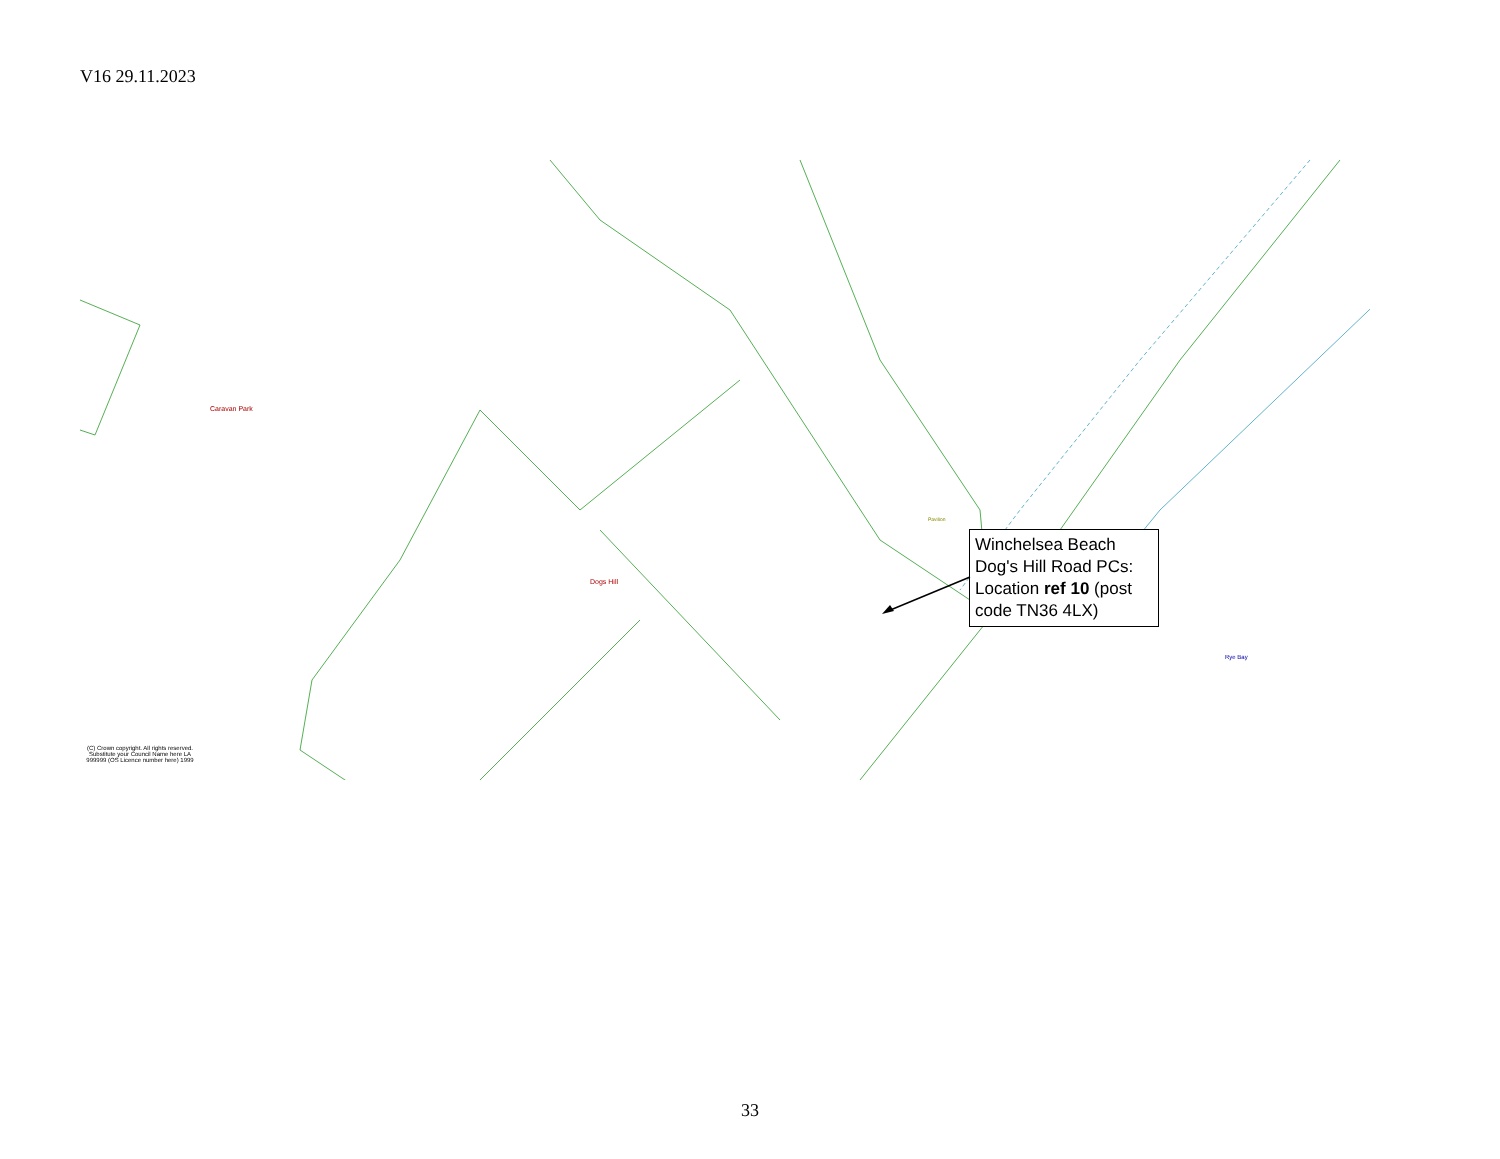V16 29.11.2023
Caravan Park
Dogs Hill
Rye Bay
Pavilion
Winchelsea Beach Dog's Hill Road PCs: Location ref 10 (post code TN36 4LX)
(C) Crown copyright. All rights reserved. Substitute your Council Name here LA 999999 (OS Licence number here) 1999
33